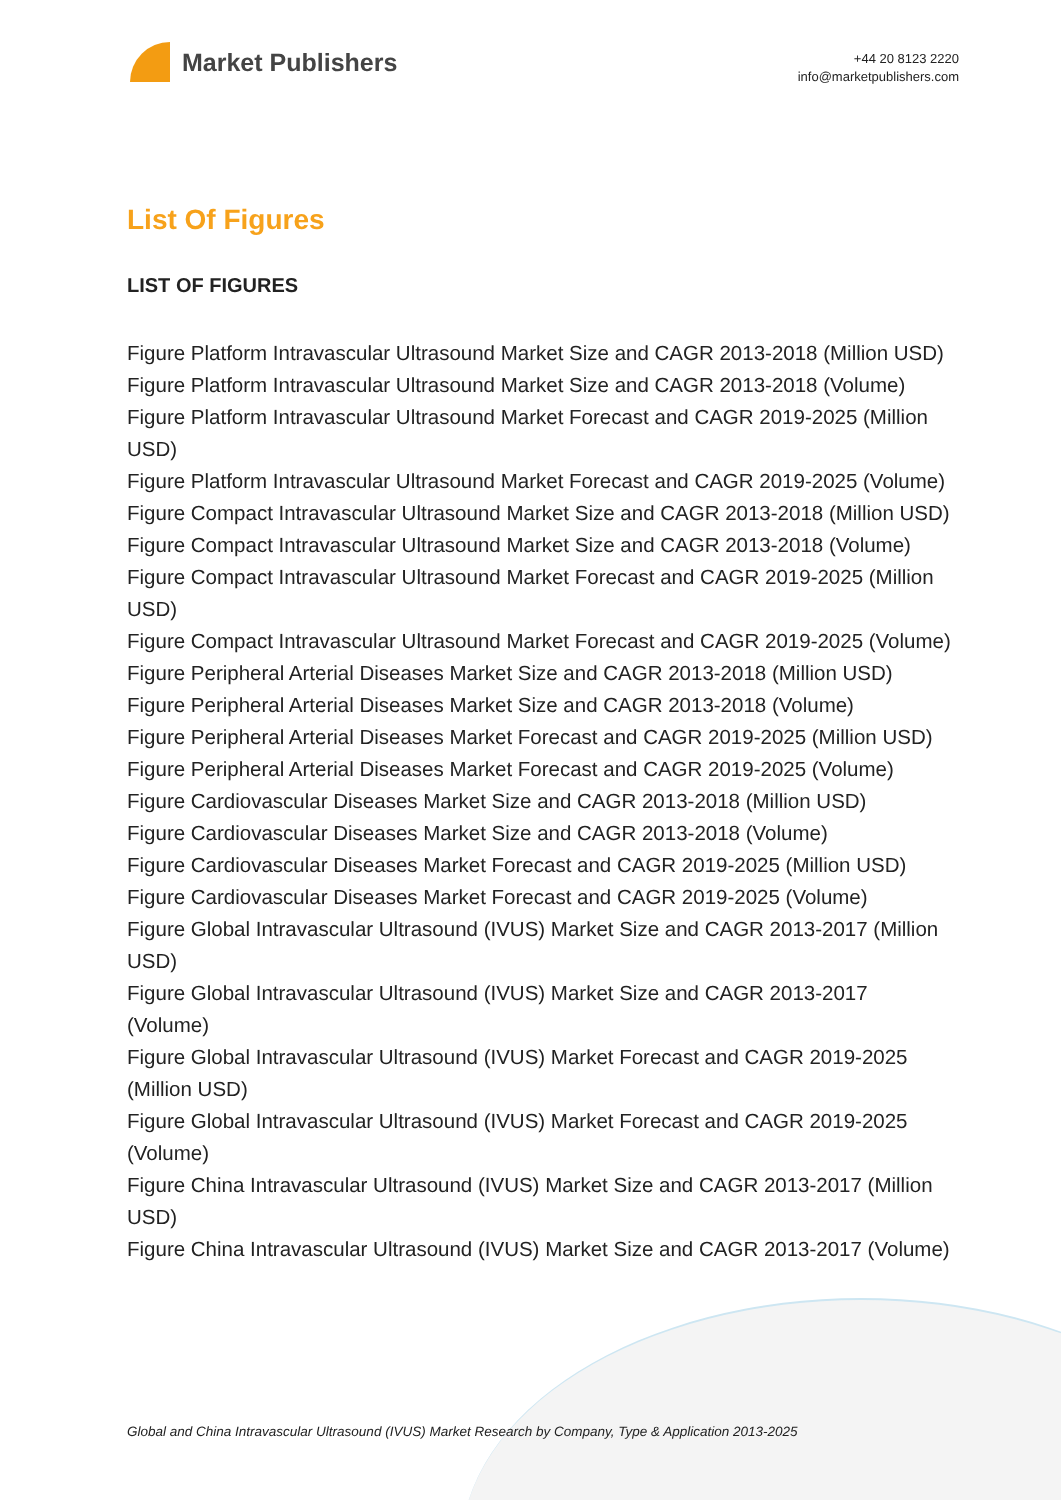Market Publishers
+44 20 8123 2220
info@marketpublishers.com
List Of Figures
LIST OF FIGURES
Figure Platform Intravascular Ultrasound Market Size and CAGR 2013-2018 (Million USD)
Figure Platform Intravascular Ultrasound Market Size and CAGR 2013-2018 (Volume)
Figure Platform Intravascular Ultrasound Market Forecast and CAGR 2019-2025 (Million USD)
Figure Platform Intravascular Ultrasound Market Forecast and CAGR 2019-2025 (Volume)
Figure Compact Intravascular Ultrasound Market Size and CAGR 2013-2018 (Million USD)
Figure Compact Intravascular Ultrasound Market Size and CAGR 2013-2018 (Volume)
Figure Compact Intravascular Ultrasound Market Forecast and CAGR 2019-2025 (Million USD)
Figure Compact Intravascular Ultrasound Market Forecast and CAGR 2019-2025 (Volume)
Figure Peripheral Arterial Diseases Market Size and CAGR 2013-2018 (Million USD)
Figure Peripheral Arterial Diseases Market Size and CAGR 2013-2018 (Volume)
Figure Peripheral Arterial Diseases Market Forecast and CAGR 2019-2025 (Million USD)
Figure Peripheral Arterial Diseases Market Forecast and CAGR 2019-2025 (Volume)
Figure Cardiovascular Diseases Market Size and CAGR 2013-2018 (Million USD)
Figure Cardiovascular Diseases Market Size and CAGR 2013-2018 (Volume)
Figure Cardiovascular Diseases Market Forecast and CAGR 2019-2025 (Million USD)
Figure Cardiovascular Diseases Market Forecast and CAGR 2019-2025 (Volume)
Figure Global Intravascular Ultrasound (IVUS) Market Size and CAGR 2013-2017 (Million USD)
Figure Global Intravascular Ultrasound (IVUS) Market Size and CAGR 2013-2017 (Volume)
Figure Global Intravascular Ultrasound (IVUS) Market Forecast and CAGR 2019-2025 (Million USD)
Figure Global Intravascular Ultrasound (IVUS) Market Forecast and CAGR 2019-2025 (Volume)
Figure China Intravascular Ultrasound (IVUS) Market Size and CAGR 2013-2017 (Million USD)
Figure China Intravascular Ultrasound (IVUS) Market Size and CAGR 2013-2017 (Volume)
Global and China Intravascular Ultrasound (IVUS) Market Research by Company, Type & Application 2013-2025